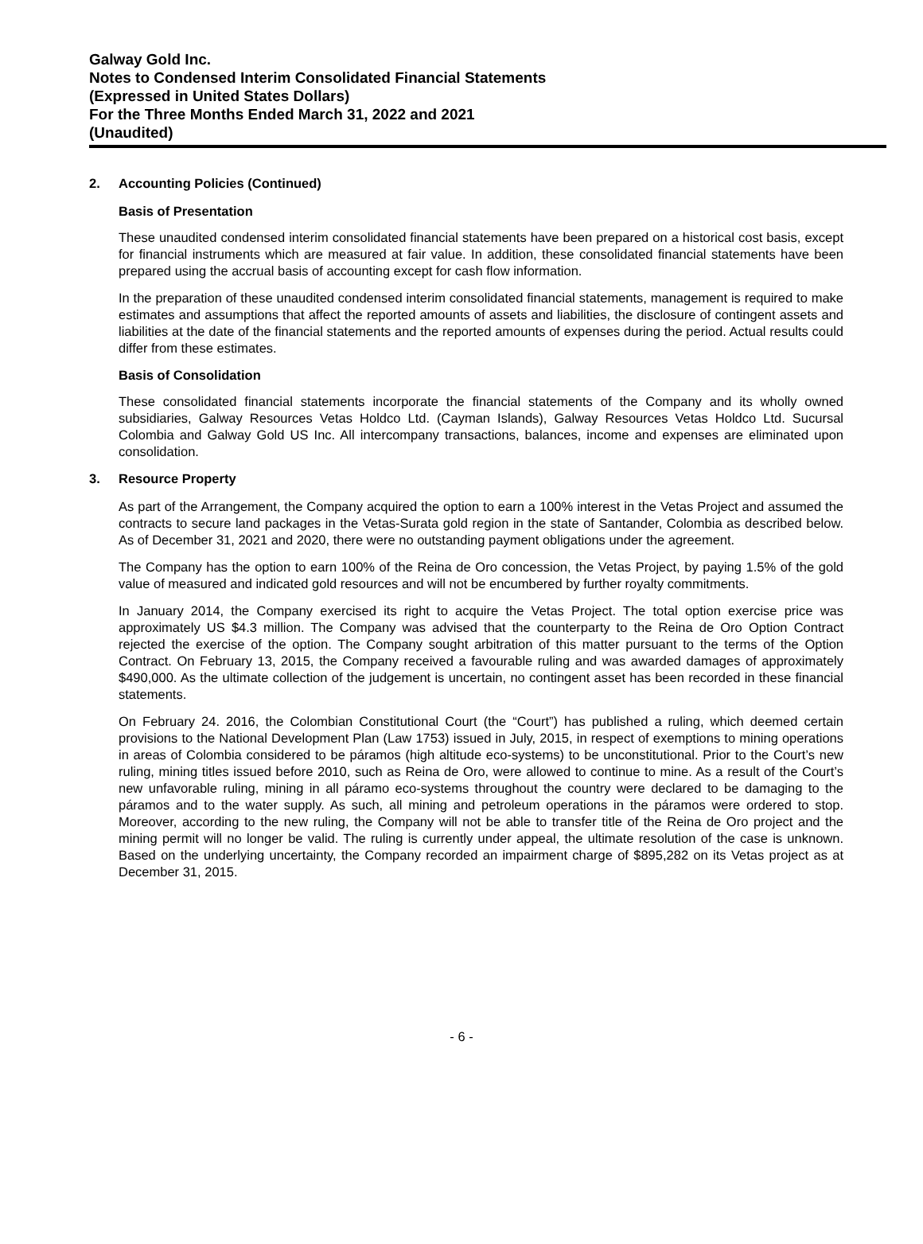Galway Gold Inc.
Notes to Condensed Interim Consolidated Financial Statements
(Expressed in United States Dollars)
For the Three Months Ended March 31, 2022 and 2021
(Unaudited)
2. Accounting Policies (Continued)
Basis of Presentation
These unaudited condensed interim consolidated financial statements have been prepared on a historical cost basis, except for financial instruments which are measured at fair value. In addition, these consolidated financial statements have been prepared using the accrual basis of accounting except for cash flow information.
In the preparation of these unaudited condensed interim consolidated financial statements, management is required to make estimates and assumptions that affect the reported amounts of assets and liabilities, the disclosure of contingent assets and liabilities at the date of the financial statements and the reported amounts of expenses during the period. Actual results could differ from these estimates.
Basis of Consolidation
These consolidated financial statements incorporate the financial statements of the Company and its wholly owned subsidiaries, Galway Resources Vetas Holdco Ltd. (Cayman Islands), Galway Resources Vetas Holdco Ltd. Sucursal Colombia and Galway Gold US Inc. All intercompany transactions, balances, income and expenses are eliminated upon consolidation.
3. Resource Property
As part of the Arrangement, the Company acquired the option to earn a 100% interest in the Vetas Project and assumed the contracts to secure land packages in the Vetas-Surata gold region in the state of Santander, Colombia as described below. As of December 31, 2021 and 2020, there were no outstanding payment obligations under the agreement.
The Company has the option to earn 100% of the Reina de Oro concession, the Vetas Project, by paying 1.5% of the gold value of measured and indicated gold resources and will not be encumbered by further royalty commitments.
In January 2014, the Company exercised its right to acquire the Vetas Project. The total option exercise price was approximately US $4.3 million. The Company was advised that the counterparty to the Reina de Oro Option Contract rejected the exercise of the option. The Company sought arbitration of this matter pursuant to the terms of the Option Contract. On February 13, 2015, the Company received a favourable ruling and was awarded damages of approximately $490,000. As the ultimate collection of the judgement is uncertain, no contingent asset has been recorded in these financial statements.
On February 24. 2016, the Colombian Constitutional Court (the “Court”) has published a ruling, which deemed certain provisions to the National Development Plan (Law 1753) issued in July, 2015, in respect of exemptions to mining operations in areas of Colombia considered to be páramos (high altitude eco-systems) to be unconstitutional. Prior to the Court’s new ruling, mining titles issued before 2010, such as Reina de Oro, were allowed to continue to mine. As a result of the Court’s new unfavorable ruling, mining in all páramo eco-systems throughout the country were declared to be damaging to the páramos and to the water supply. As such, all mining and petroleum operations in the páramos were ordered to stop. Moreover, according to the new ruling, the Company will not be able to transfer title of the Reina de Oro project and the mining permit will no longer be valid. The ruling is currently under appeal, the ultimate resolution of the case is unknown. Based on the underlying uncertainty, the Company recorded an impairment charge of $895,282 on its Vetas project as at December 31, 2015.
- 6 -